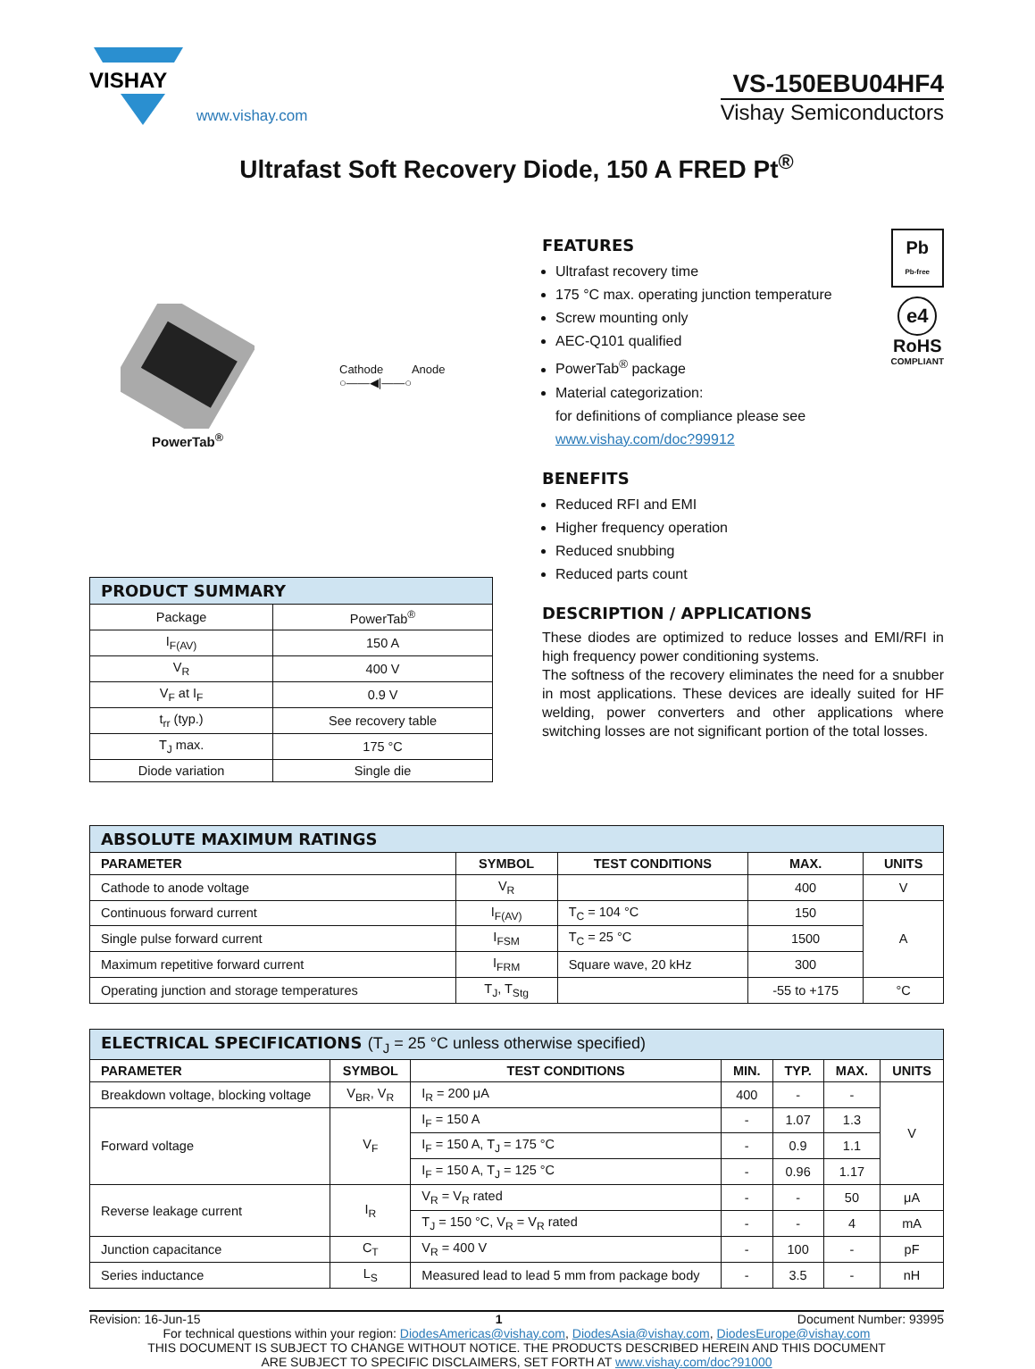VISHAY
www.vishay.com
VS-150EBU04HF4
Vishay Semiconductors
Ultrafast Soft Recovery Diode, 150 A FRED Pt<sup>®</sup>
PowerTab<sup>®</sup>
Cathode Anode
○——◀|——○
| PRODUCT SUMMARY | |
| --- | --- |
| Package | PowerTab<sup>®</sup> |
| I<sub>F(AV)</sub> | 150 A |
| V<sub>R</sub> | 400 V |
| V<sub>F</sub> at I<sub>F</sub> | 0.9 V |
| t<sub>rr</sub> (typ.) | See recovery table |
| T<sub>J</sub> max. | 175 °C |
| Diode variation | Single die |
FEATURES
Ultrafast recovery time
175 °C max. operating junction temperature
Screw mounting only
AEC-Q101 qualified
PowerTab<sup>®</sup> package
Material categorization:
for definitions of compliance please see www.vishay.com/doc?99912
Pb
Pb-free
e4
RoHS
COMPLIANT
BENEFITS
Reduced RFI and EMI
Higher frequency operation
Reduced snubbing
Reduced parts count
DESCRIPTION / APPLICATIONS
These diodes are optimized to reduce losses and EMI/RFI in high frequency power conditioning systems.
The softness of the recovery eliminates the need for a snubber in most applications. These devices are ideally suited for HF welding, power converters and other applications where switching losses are not significant portion of the total losses.
| ABSOLUTE MAXIMUM RATINGS | | | | |
| --- | --- | --- | --- | --- |
| PARAMETER | SYMBOL | TEST CONDITIONS | MAX. | UNITS |
| Cathode to anode voltage | V<sub>R</sub> | | 400 | V |
| Continuous forward current | I<sub>F(AV)</sub> | T<sub>C</sub> = 104 °C | 150 | A |
| Single pulse forward current | I<sub>FSM</sub> | T<sub>C</sub> = 25 °C | 1500 | |
| Maximum repetitive forward current | I<sub>FRM</sub> | Square wave, 20 kHz | 300 | |
| Operating junction and storage temperatures | T<sub>J</sub>, T<sub>Stg</sub> | | -55 to +175 | °C |
| ELECTRICAL SPECIFICATIONS (T<sub>J</sub> = 25 °C unless otherwise specified) | | | | | | |
| --- | --- | --- | --- | --- | --- | --- |
| PARAMETER | SYMBOL | TEST CONDITIONS | MIN. | TYP. | MAX. | UNITS |
| Breakdown voltage, blocking voltage | V<sub>BR</sub>, V<sub>R</sub> | I<sub>R</sub> = 200 μA | 400 | - | - | V |
| Forward voltage | V<sub>F</sub> | I<sub>F</sub> = 150 A | - | 1.07 | 1.3 | |
| | | I<sub>F</sub> = 150 A, T<sub>J</sub> = 175 °C | - | 0.9 | 1.1 | |
| | | I<sub>F</sub> = 150 A, T<sub>J</sub> = 125 °C | - | 0.96 | 1.17 | |
| Reverse leakage current | I<sub>R</sub> | V<sub>R</sub> = V<sub>R</sub> rated | - | - | 50 | μA |
| | | T<sub>J</sub> = 150 °C, V<sub>R</sub> = V<sub>R</sub> rated | - | - | 4 | mA |
| Junction capacitance | C<sub>T</sub> | V<sub>R</sub> = 400 V | - | 100 | - | pF |
| Series inductance | L<sub>S</sub> | Measured lead to lead 5 mm from package body | - | 3.5 | - | nH |
Revision: 16-Jun-15 1 Document Number: 93995
For technical questions within your region: DiodesAmericas@vishay.com, DiodesAsia@vishay.com, DiodesEurope@vishay.com
THIS DOCUMENT IS SUBJECT TO CHANGE WITHOUT NOTICE. THE PRODUCTS DESCRIBED HEREIN AND THIS DOCUMENT
ARE SUBJECT TO SPECIFIC DISCLAIMERS, SET FORTH AT www.vishay.com/doc?91000